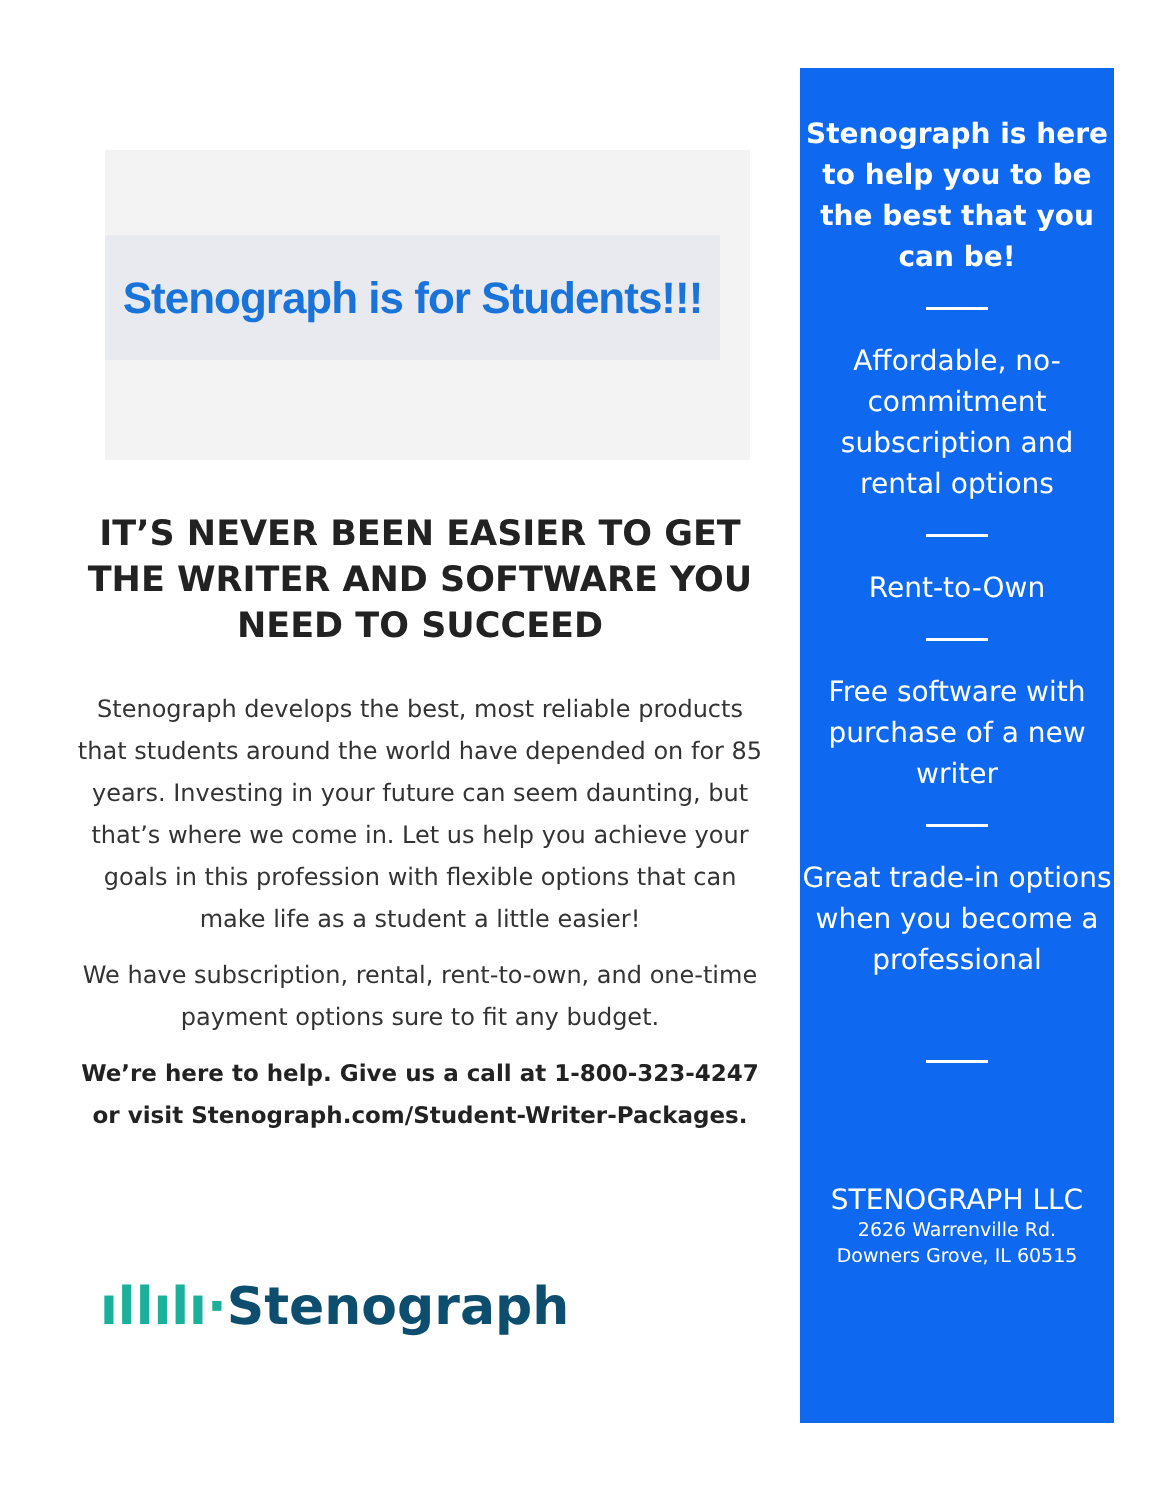Stenograph is for Students!!!
IT’S NEVER BEEN EASIER TO GET THE WRITER AND SOFTWARE YOU NEED TO SUCCEED
Stenograph develops the best, most reliable products that students around the world have depended on for 85 years. Investing in your future can seem daunting, but that’s where we come in. Let us help you achieve your goals in this profession with flexible options that can make life as a student a little easier!
We have subscription, rental, rent-to-own, and one-time payment options sure to fit any budget.
We’re here to help. Give us a call at 1-800-323-4247 or visit Stenograph.com/Student-Writer-Packages.
ıllılı·Stenograph
Stenograph is here to help you to be the best that you can be!
Affordable, no-commitment subscription and rental options
Rent-to-Own
Free software with purchase of a new writer
Great trade-in options when you become a professional
STENOGRAPH LLC
2626 Warrenville Rd.
Downers Grove, IL 60515